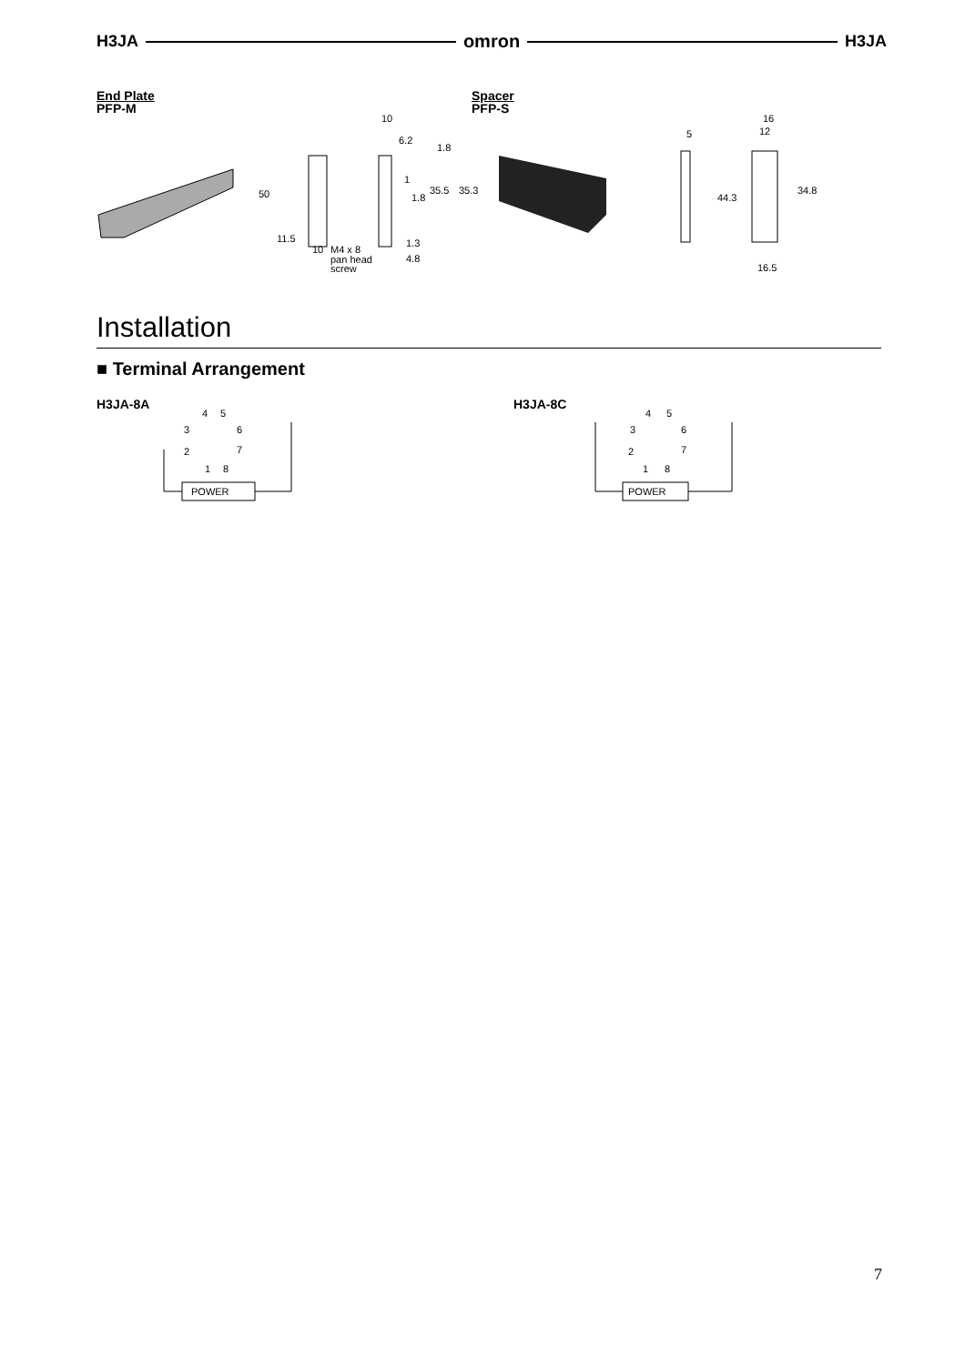H3JA omron H3JA
End Plate
PFP-M
Spacer
PFP-S
10
6.2
1.8
50
1
35.5
35.3
1.8
11.5
10
M4 x 8
pan head
screw
1.3
4.8
5
16
12
44.3
34.8
16.5
Installation
■ Terminal Arrangement
H3JA-8A
POWER
4
5
3
6
2
7
1
8
H3JA-8C
POWER
4
5
3
6
2
7
1
8
7